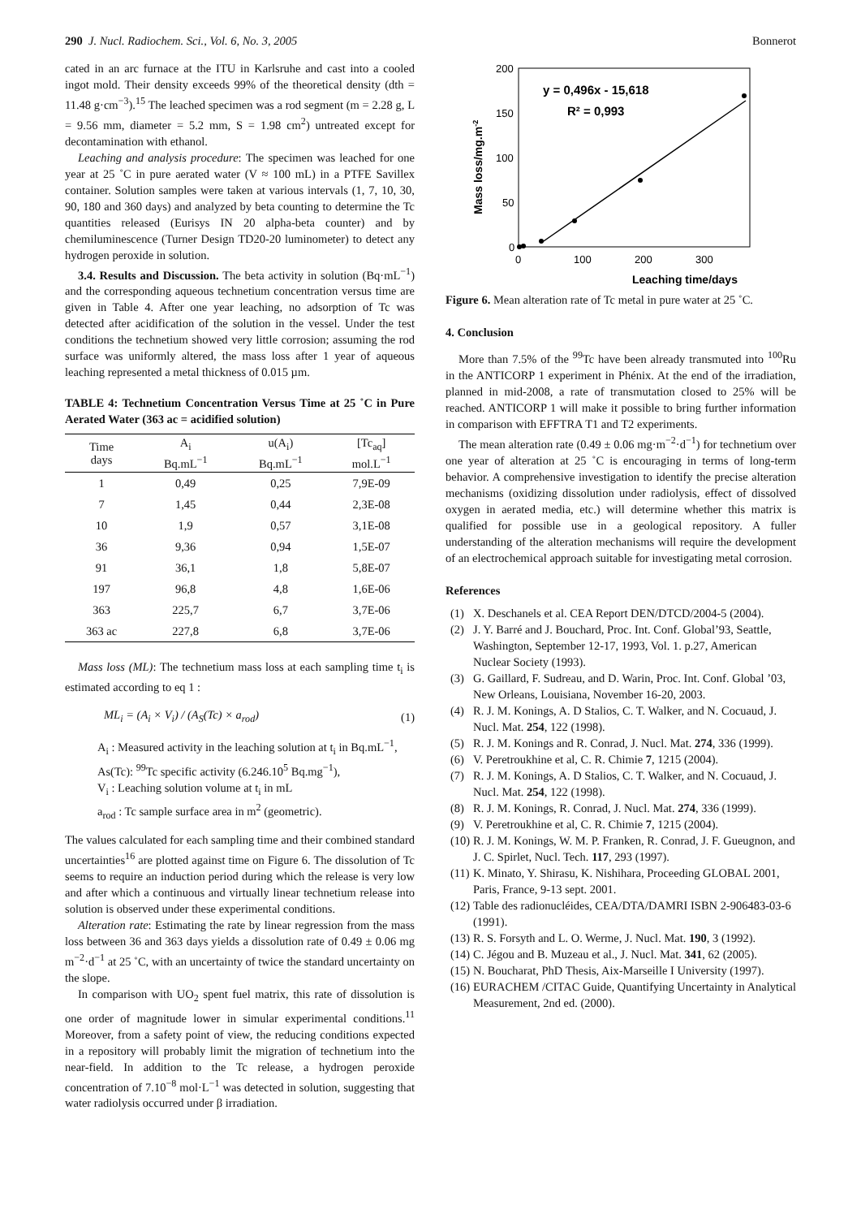290 J. Nucl. Radiochem. Sci., Vol. 6, No. 3, 2005 Bonnerot
cated in an arc furnace at the ITU in Karlsruhe and cast into a cooled ingot mold. Their density exceeds 99% of the theoretical density (dth = 11.48 g·cm<sup>−3</sup>).<sup>15</sup> The leached specimen was a rod segment (m = 2.28 g, L = 9.56 mm, diameter = 5.2 mm, S = 1.98 cm<sup>2</sup>) untreated except for decontamination with ethanol.
Leaching and analysis procedure: The specimen was leached for one year at 25 ˚C in pure aerated water (V ≈ 100 mL) in a PTFE Savillex container. Solution samples were taken at various intervals (1, 7, 10, 30, 90, 180 and 360 days) and analyzed by beta counting to determine the Tc quantities released (Eurisys IN 20 alpha-beta counter) and by chemiluminescence (Turner Design TD20-20 luminometer) to detect any hydrogen peroxide in solution.
3.4. Results and Discussion. The beta activity in solution (Bq·mL<sup>−1</sup>) and the corresponding aqueous technetium concentration versus time are given in Table 4. After one year leaching, no adsorption of Tc was detected after acidification of the solution in the vessel. Under the test conditions the technetium showed very little corrosion; assuming the rod surface was uniformly altered, the mass loss after 1 year of aqueous leaching represented a metal thickness of 0.015 µm.
TABLE 4: Technetium Concentration Versus Time at 25 ˚C in Pure Aerated Water (363 ac = acidified solution)
| Time days | A<sub>i</sub> Bq.mL<sup>−1</sup> | u(A<sub>i</sub>) Bq.mL<sup>−1</sup> | [Tc<sub>aq</sub>] mol.L<sup>−1</sup> |
| --- | --- | --- | --- |
| 1 | 0,49 | 0,25 | 7,9E-09 |
| 7 | 1,45 | 0,44 | 2,3E-08 |
| 10 | 1,9 | 0,57 | 3,1E-08 |
| 36 | 9,36 | 0,94 | 1,5E-07 |
| 91 | 36,1 | 1,8 | 5,8E-07 |
| 197 | 96,8 | 4,8 | 1,6E-06 |
| 363 | 225,7 | 6,7 | 3,7E-06 |
| 363 ac | 227,8 | 6,8 | 3,7E-06 |
Mass loss (ML): The technetium mass loss at each sampling time t<sub>i</sub> is estimated according to eq 1 :
ML<sub>i</sub> = (A<sub>i</sub> × V<sub>i</sub>) / (A<sub>S</sub>(Tc) × a<sub>rod</sub>) (1)
A<sub>i</sub> : Measured activity in the leaching solution at t<sub>i</sub> in Bq.mL<sup>−1</sup>,
As(Tc): <sup>99</sup>Tc specific activity (6.246.10<sup>5</sup> Bq.mg<sup>−1</sup>),
V<sub>i</sub> : Leaching solution volume at t<sub>i</sub> in mL
a<sub>rod</sub> : Tc sample surface area in m<sup>2</sup> (geometric).
The values calculated for each sampling time and their combined standard uncertainties<sup>16</sup> are plotted against time on Figure 6. The dissolution of Tc seems to require an induction period during which the release is very low and after which a continuous and virtually linear technetium release into solution is observed under these experimental conditions.
Alteration rate: Estimating the rate by linear regression from the mass loss between 36 and 363 days yields a dissolution rate of 0.49 ± 0.06 mg m<sup>−2</sup>·d<sup>−1</sup> at 25 ˚C, with an uncertainty of twice the standard uncertainty on the slope.
In comparison with UO<sub>2</sub> spent fuel matrix, this rate of dissolution is one order of magnitude lower in simular experimental conditions.<sup>11</sup> Moreover, from a safety point of view, the reducing conditions expected in a repository will probably limit the migration of technetium into the near-field. In addition to the Tc release, a hydrogen peroxide concentration of 7.10<sup>−8</sup> mol·L<sup>−1</sup> was detected in solution, suggesting that water radiolysis occurred under β irradiation.
200
150
100
50
0
0
100
200
300
Leaching time/days
Mass loss/mg.m-2
y = 0,496x - 15,618
R² = 0,993
Figure 6. Mean alteration rate of Tc metal in pure water at 25 ˚C.
4. Conclusion
More than 7.5% of the <sup>99</sup>Tc have been already transmuted into <sup>100</sup>Ru in the ANTICORP 1 experiment in Phénix. At the end of the irradiation, planned in mid-2008, a rate of transmutation closed to 25% will be reached. ANTICORP 1 will make it possible to bring further information in comparison with EFFTRA T1 and T2 experiments.
The mean alteration rate (0.49 ± 0.06 mg·m<sup>−2</sup>·d<sup>−1</sup>) for technetium over one year of alteration at 25 ˚C is encouraging in terms of long-term behavior. A comprehensive investigation to identify the precise alteration mechanisms (oxidizing dissolution under radiolysis, effect of dissolved oxygen in aerated media, etc.) will determine whether this matrix is qualified for possible use in a geological repository. A fuller understanding of the alteration mechanisms will require the development of an electrochemical approach suitable for investigating metal corrosion.
References
(1) X. Deschanels et al. CEA Report DEN/DTCD/2004-5 (2004).
(2) J. Y. Barré and J. Bouchard, Proc. Int. Conf. Global’93, Seattle, Washington, September 12-17, 1993, Vol. 1. p.27, American Nuclear Society (1993).
(3) G. Gaillard, F. Sudreau, and D. Warin, Proc. Int. Conf. Global ’03, New Orleans, Louisiana, November 16-20, 2003.
(4) R. J. M. Konings, A. D Stalios, C. T. Walker, and N. Cocuaud, J. Nucl. Mat. 254, 122 (1998).
(5) R. J. M. Konings and R. Conrad, J. Nucl. Mat. 274, 336 (1999).
(6) V. Peretroukhine et al, C. R. Chimie 7, 1215 (2004).
(7) R. J. M. Konings, A. D Stalios, C. T. Walker, and N. Cocuaud, J. Nucl. Mat. 254, 122 (1998).
(8) R. J. M. Konings, R. Conrad, J. Nucl. Mat. 274, 336 (1999).
(9) V. Peretroukhine et al, C. R. Chimie 7, 1215 (2004).
(10) R. J. M. Konings, W. M. P. Franken, R. Conrad, J. F. Gueugnon, and J. C. Spirlet, Nucl. Tech. 117, 293 (1997).
(11) K. Minato, Y. Shirasu, K. Nishihara, Proceeding GLOBAL 2001, Paris, France, 9-13 sept. 2001.
(12) Table des radionucléides, CEA/DTA/DAMRI ISBN 2-906483-03-6 (1991).
(13) R. S. Forsyth and L. O. Werme, J. Nucl. Mat. 190, 3 (1992).
(14) C. Jégou and B. Muzeau et al., J. Nucl. Mat. 341, 62 (2005).
(15) N. Boucharat, PhD Thesis, Aix-Marseille I University (1997).
(16) EURACHEM /CITAC Guide, Quantifying Uncertainty in Analytical Measurement, 2nd ed. (2000).